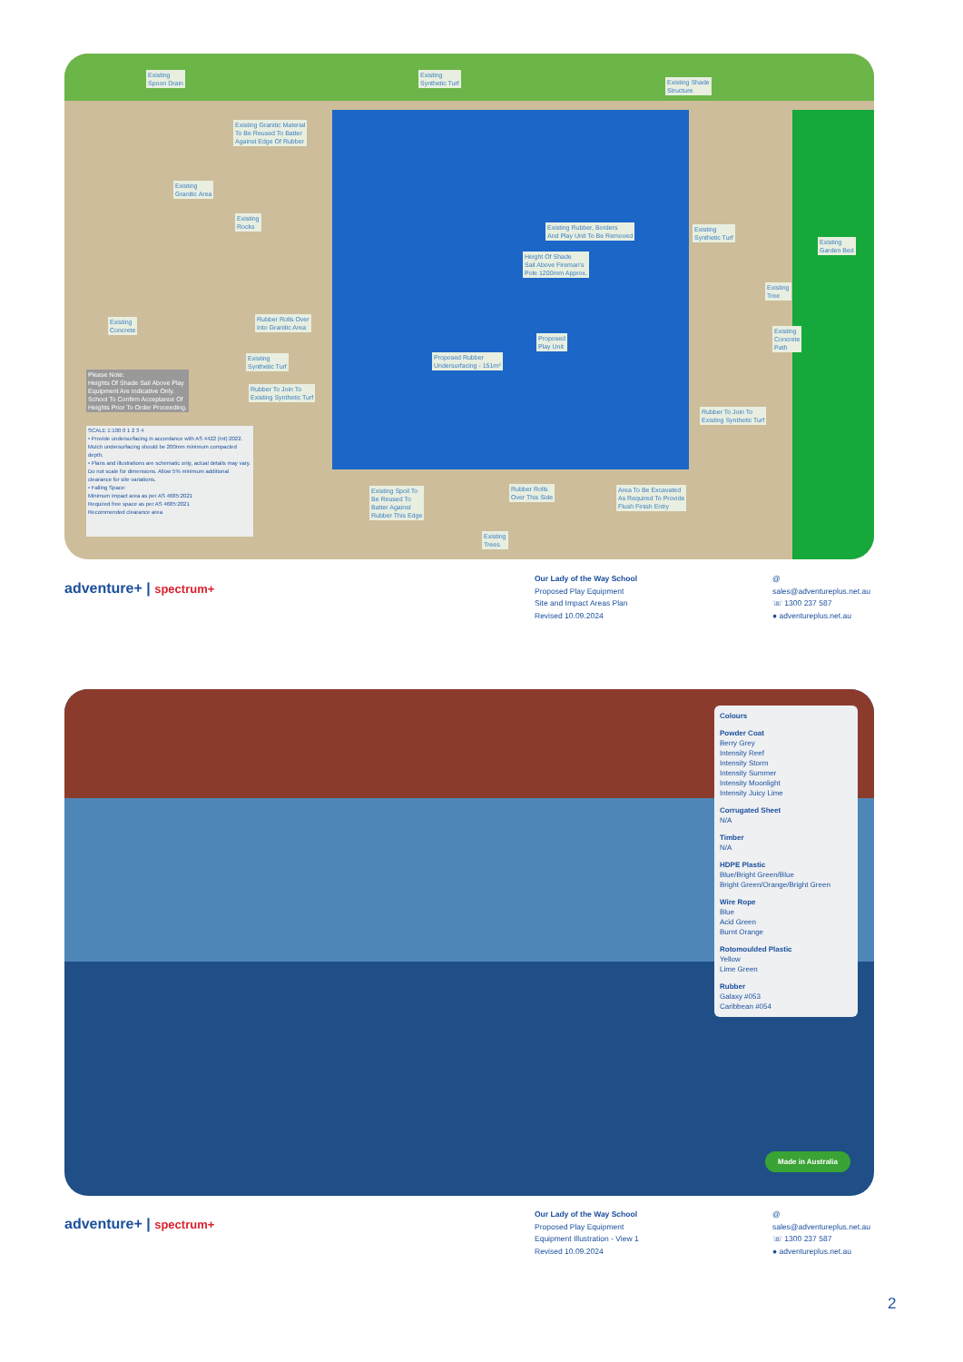Existing
Spoon Drain
Existing
Synthetic Turf
Existing Shade
Structure
Existing Granitic Material
To Be Reused To Batter
Against Edge Of Rubber
Existing
Granitic Area
Existing
Rocks
Existing Rubber, Borders
And Play Unit To Be Removed
Height Of Shade
Sail Above Fireman's
Pole 1200mm Approx.
Existing
Synthetic Turf
Existing
Garden Bed
Existing
Tree
Existing
Concrete
Path
Existing
Concrete
Rubber Rolls Over
Into Granitic Area
Proposed
Play Unit
Existing
Synthetic Turf
Proposed Rubber
Undersurfacing - 151m²
Please Note:
Heights Of Shade Sail Above Play
Equipment Are Indicative Only.
School To Confirm Acceptance Of
Heights Prior To Order Proceeding.
Rubber To Join To
Existing Synthetic Turf
Rubber To Join To
Existing Synthetic Turf
SCALE 1:100 0 1 2 3 4
• Provide undersurfacing in accordance with AS 4422 (Int):2022. Mulch undersurfacing should be 200mm minimum compacted depth.
• Plans and illustrations are schematic only, actual details may vary. Do not scale for dimensions. Allow 5% minimum additional clearance for site variations.
• Falling Space:
Minimum impact area as per AS 4685:2021
Required free space as per AS 4685:2021
Recommended clearance area
Existing Spoil To
Be Reused To
Batter Against
Rubber This Edge
Rubber Rolls
Over This Side
Area To Be Excavated
As Required To Provide
Flush Finish Entry
Existing
Trees
adventure+ | spectrum+
Our Lady of the Way School
Proposed Play Equipment
Site and Impact Areas Plan
Revised 10.09.2024
@ sales@adventureplus.net.au
☏ 1300 237 587
● adventureplus.net.au
Colours
Powder Coat
Berry Grey
Intensity Reef
Intensity Storm
Intensity Summer
Intensity Moonlight
Intensity Juicy Lime
Corrugated Sheet
N/A
Timber
N/A
HDPE Plastic
Blue/Bright Green/Blue
Bright Green/Orange/Bright Green
Wire Rope
Blue
Acid Green
Burnt Orange
Rotomoulded Plastic
Yellow
Lime Green
Rubber
Galaxy #053
Caribbean #054
Made in Australia
adventure+ | spectrum+
Our Lady of the Way School
Proposed Play Equipment
Equipment Illustration - View 1
Revised 10.09.2024
@ sales@adventureplus.net.au
☏ 1300 237 587
● adventureplus.net.au
2